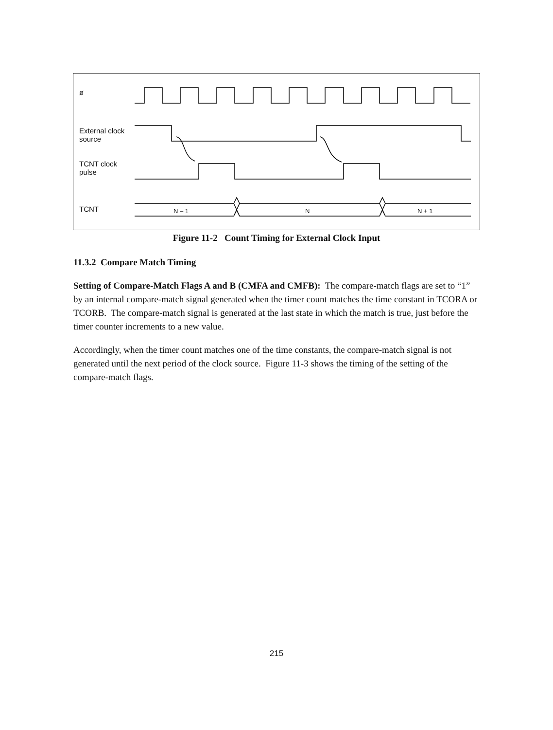ø
External clock
source
TCNT clock
pulse
TCNT N – 1 N N + 1
Figure 11-2 Count Timing for External Clock Input
11.3.2 Compare Match Timing
Setting of Compare-Match Flags A and B (CMFA and CMFB): The compare-match flags are set to “1” by an internal compare-match signal generated when the timer count matches the time constant in TCORA or TCORB. The compare-match signal is generated at the last state in which the match is true, just before the timer counter increments to a new value.
Accordingly, when the timer count matches one of the time constants, the compare-match signal is not generated until the next period of the clock source. Figure 11-3 shows the timing of the setting of the compare-match flags.
215